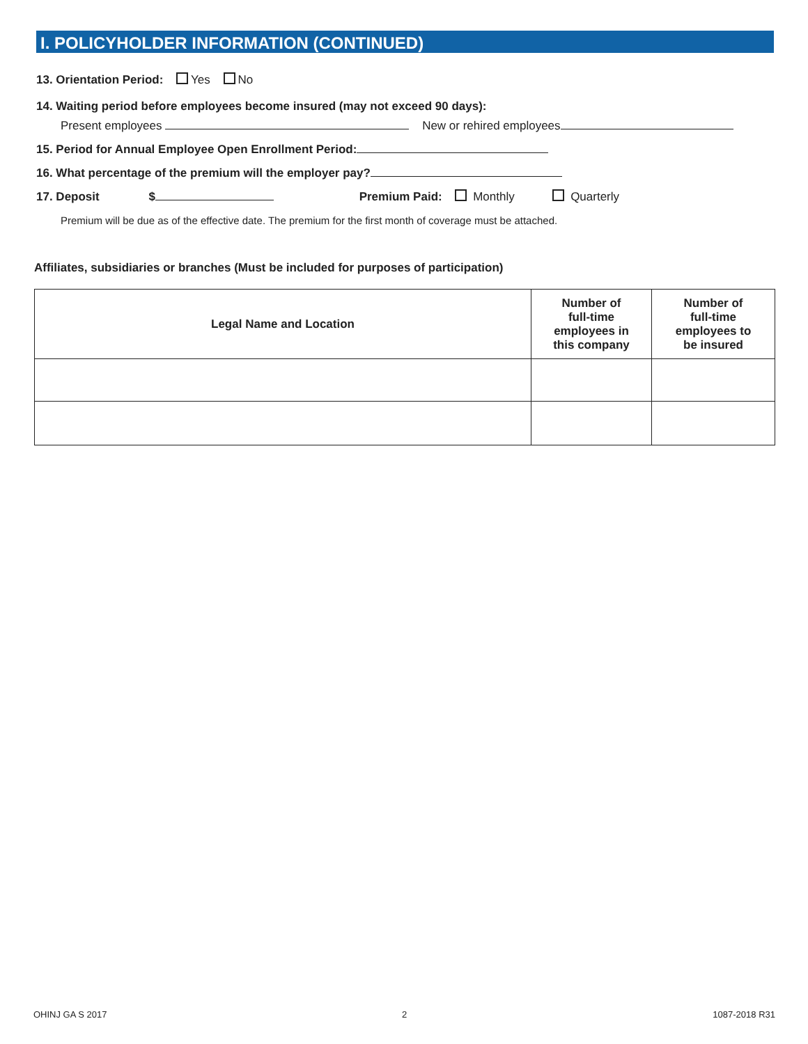I. POLICYHOLDER INFORMATION (CONTINUED)
13. Orientation Period: Yes No
14. Waiting period before employees become insured (may not exceed 90 days):
Present employees New or rehired employees
15. Period for Annual Employee Open Enrollment Period:
16. What percentage of the premium will the employer pay?
17. Deposit $ Premium Paid: Monthly Quarterly
Premium will be due as of the effective date. The premium for the first month of coverage must be attached.
Affiliates, subsidiaries or branches (Must be included for purposes of participation)
| Legal Name and Location | Number of full-time employees in this company | Number of full-time employees to be insured |
| --- | --- | --- |
OHINJ GA S 2017 2 1087-2018 R31